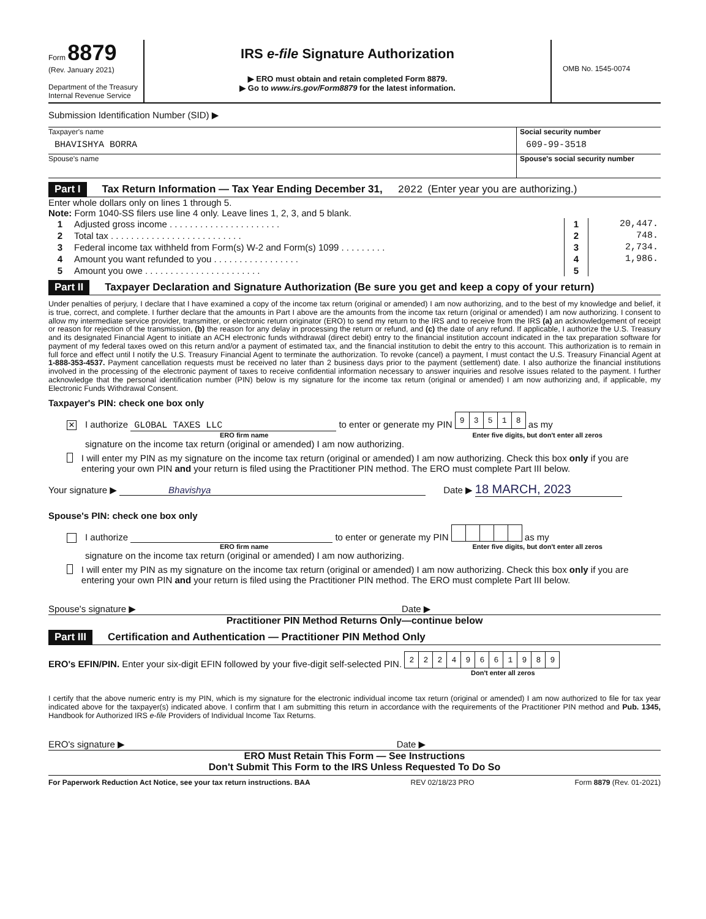Form 8879
(Rev. January 2021)
Department of the Treasury
Internal Revenue Service
IRS e-file Signature Authorization
▶ ERO must obtain and retain completed Form 8879.
▶ Go to www.irs.gov/Form8879 for the latest information.
OMB No. 1545-0074
Submission Identification Number (SID) ▶
Taxpayer's name
BHAVISHYA BORRA
Social security number
609-99-3518
Spouse's name
Spouse's social security number
Part I Tax Return Information — Tax Year Ending December 31, 2022 (Enter year you are authorizing.)
Enter whole dollars only on lines 1 through 5.
Note: Form 1040-SS filers use line 4 only. Leave lines 1, 2, 3, and 5 blank.
| 1 | Adjusted gross income . . . . . . . . . . . . . . . . . . . . . . | 1 | 20,447. |
| 2 | Total tax . . . . . . . . . . . . . . . . . . . . . . . . . . | 2 | 748. |
| 3 | Federal income tax withheld from Form(s) W-2 and Form(s) 1099 . . . . . . . . . | 3 | 2,734. |
| 4 | Amount you want refunded to you . . . . . . . . . . . . . . . . . | 4 | 1,986. |
| 5 | Amount you owe . . . . . . . . . . . . . . . . . . . . . . . | 5 | |
Part II Taxpayer Declaration and Signature Authorization (Be sure you get and keep a copy of your return)
Under penalties of perjury, I declare that I have examined a copy of the income tax return (original or amended) I am now authorizing, and to the best of my knowledge and belief, it is true, correct, and complete. I further declare that the amounts in Part I above are the amounts from the income tax return (original or amended) I am now authorizing. I consent to allow my intermediate service provider, transmitter, or electronic return originator (ERO) to send my return to the IRS and to receive from the IRS (a) an acknowledgement of receipt or reason for rejection of the transmission, (b) the reason for any delay in processing the return or refund, and (c) the date of any refund. If applicable, I authorize the U.S. Treasury and its designated Financial Agent to initiate an ACH electronic funds withdrawal (direct debit) entry to the financial institution account indicated in the tax preparation software for payment of my federal taxes owed on this return and/or a payment of estimated tax, and the financial institution to debit the entry to this account. This authorization is to remain in full force and effect until I notify the U.S. Treasury Financial Agent to terminate the authorization. To revoke (cancel) a payment, I must contact the U.S. Treasury Financial Agent at 1-888-353-4537. Payment cancellation requests must be received no later than 2 business days prior to the payment (settlement) date. I also authorize the financial institutions involved in the processing of the electronic payment of taxes to receive confidential information necessary to answer inquiries and resolve issues related to the payment. I further acknowledge that the personal identification number (PIN) below is my signature for the income tax return (original or amended) I am now authorizing and, if applicable, my Electronic Funds Withdrawal Consent.
Taxpayer's PIN: check one box only
✕ I authorize GLOBAL TAXES LLC to enter or generate my PIN
| 9 | 3 | 5 | 1 | 8 |
as my
ERO firm name Enter five digits, but don't enter all zeros
signature on the income tax return (original or amended) I am now authorizing.
I will enter my PIN as my signature on the income tax return (original or amended) I am now authorizing. Check this box only if you are entering your own PIN and your return is filed using the Practitioner PIN method. The ERO must complete Part III below.
Your signature ▶ Bhavishya Date ▶ 18 MARCH, 2023
Spouse's PIN: check one box only
I authorize to enter or generate my PIN as my
ERO firm name Enter five digits, but don't enter all zeros
signature on the income tax return (original or amended) I am now authorizing.
I will enter my PIN as my signature on the income tax return (original or amended) I am now authorizing. Check this box only if you are entering your own PIN and your return is filed using the Practitioner PIN method. The ERO must complete Part III below.
Spouse's signature ▶ Date ▶
Practitioner PIN Method Returns Only—continue below
Part III Certification and Authentication — Practitioner PIN Method Only
ERO's EFIN/PIN. Enter your six-digit EFIN followed by your five-digit self-selected PIN.
| 2 | 2 | 2 | 4 | 9 | 6 | 6 | 1 | 9 | 8 | 9 |
Don't enter all zeros
I certify that the above numeric entry is my PIN, which is my signature for the electronic individual income tax return (original or amended) I am now authorized to file for tax year indicated above for the taxpayer(s) indicated above. I confirm that I am submitting this return in accordance with the requirements of the Practitioner PIN method and Pub. 1345, Handbook for Authorized IRS e-file Providers of Individual Income Tax Returns.
ERO's signature ▶ Date ▶
ERO Must Retain This Form — See Instructions
Don't Submit This Form to the IRS Unless Requested To Do So
For Paperwork Reduction Act Notice, see your tax return instructions. BAA REV 02/18/23 PRO Form 8879 (Rev. 01-2021)